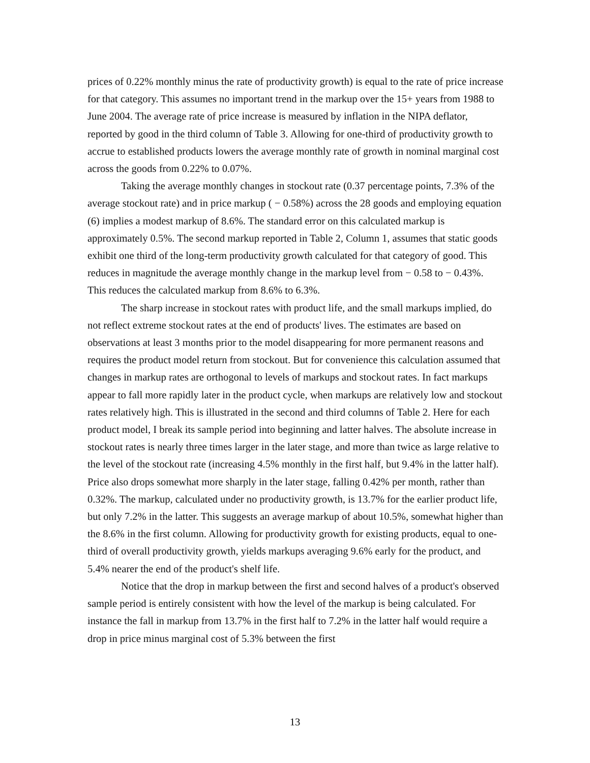prices of 0.22% monthly minus the rate of productivity growth) is equal to the rate of price increase for that category. This assumes no important trend in the markup over the 15+ years from 1988 to June 2004. The average rate of price increase is measured by inflation in the NIPA deflator, reported by good in the third column of Table 3. Allowing for one-third of productivity growth to accrue to established products lowers the average monthly rate of growth in nominal marginal cost across the goods from 0.22% to 0.07%.
Taking the average monthly changes in stockout rate (0.37 percentage points, 7.3% of the average stockout rate) and in price markup ( − 0.58%) across the 28 goods and employing equation (6) implies a modest markup of 8.6%. The standard error on this calculated markup is approximately 0.5%. The second markup reported in Table 2, Column 1, assumes that static goods exhibit one third of the long-term productivity growth calculated for that category of good. This reduces in magnitude the average monthly change in the markup level from − 0.58 to − 0.43%. This reduces the calculated markup from 8.6% to 6.3%.
The sharp increase in stockout rates with product life, and the small markups implied, do not reflect extreme stockout rates at the end of products' lives. The estimates are based on observations at least 3 months prior to the model disappearing for more permanent reasons and requires the product model return from stockout. But for convenience this calculation assumed that changes in markup rates are orthogonal to levels of markups and stockout rates. In fact markups appear to fall more rapidly later in the product cycle, when markups are relatively low and stockout rates relatively high. This is illustrated in the second and third columns of Table 2. Here for each product model, I break its sample period into beginning and latter halves. The absolute increase in stockout rates is nearly three times larger in the later stage, and more than twice as large relative to the level of the stockout rate (increasing 4.5% monthly in the first half, but 9.4% in the latter half). Price also drops somewhat more sharply in the later stage, falling 0.42% per month, rather than 0.32%. The markup, calculated under no productivity growth, is 13.7% for the earlier product life, but only 7.2% in the latter. This suggests an average markup of about 10.5%, somewhat higher than the 8.6% in the first column. Allowing for productivity growth for existing products, equal to one-third of overall productivity growth, yields markups averaging 9.6% early for the product, and 5.4% nearer the end of the product's shelf life.
Notice that the drop in markup between the first and second halves of a product's observed sample period is entirely consistent with how the level of the markup is being calculated. For instance the fall in markup from 13.7% in the first half to 7.2% in the latter half would require a drop in price minus marginal cost of 5.3% between the first
13